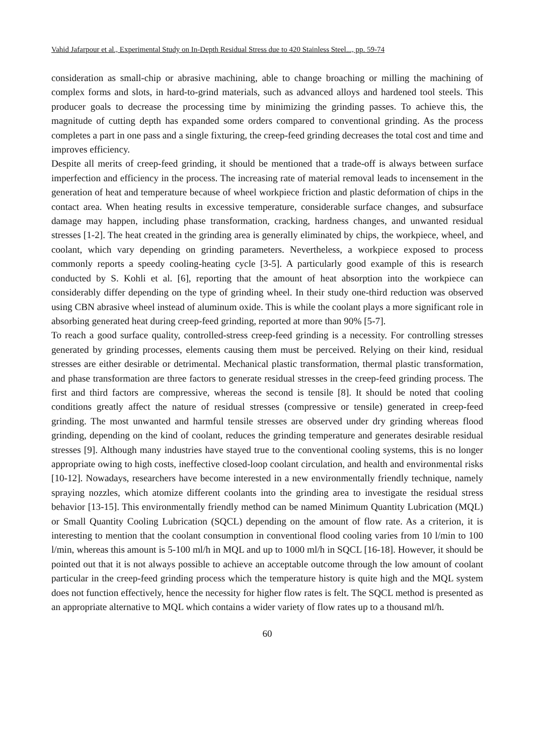Vahid Jafarpour et al., Experimental Study on In-Depth Residual Stress due to 420 Stainless Steel..., pp. 59-74
consideration as small-chip or abrasive machining, able to change broaching or milling the machining of complex forms and slots, in hard-to-grind materials, such as advanced alloys and hardened tool steels. This producer goals to decrease the processing time by minimizing the grinding passes. To achieve this, the magnitude of cutting depth has expanded some orders compared to conventional grinding. As the process completes a part in one pass and a single fixturing, the creep-feed grinding decreases the total cost and time and improves efficiency.
Despite all merits of creep-feed grinding, it should be mentioned that a trade-off is always between surface imperfection and efficiency in the process. The increasing rate of material removal leads to incensement in the generation of heat and temperature because of wheel workpiece friction and plastic deformation of chips in the contact area. When heating results in excessive temperature, considerable surface changes, and subsurface damage may happen, including phase transformation, cracking, hardness changes, and unwanted residual stresses [1-2]. The heat created in the grinding area is generally eliminated by chips, the workpiece, wheel, and coolant, which vary depending on grinding parameters. Nevertheless, a workpiece exposed to process commonly reports a speedy cooling-heating cycle [3-5]. A particularly good example of this is research conducted by S. Kohli et al. [6], reporting that the amount of heat absorption into the workpiece can considerably differ depending on the type of grinding wheel. In their study one-third reduction was observed using CBN abrasive wheel instead of aluminum oxide. This is while the coolant plays a more significant role in absorbing generated heat during creep-feed grinding, reported at more than 90% [5-7].
To reach a good surface quality, controlled-stress creep-feed grinding is a necessity. For controlling stresses generated by grinding processes, elements causing them must be perceived. Relying on their kind, residual stresses are either desirable or detrimental. Mechanical plastic transformation, thermal plastic transformation, and phase transformation are three factors to generate residual stresses in the creep-feed grinding process. The first and third factors are compressive, whereas the second is tensile [8]. It should be noted that cooling conditions greatly affect the nature of residual stresses (compressive or tensile) generated in creep-feed grinding. The most unwanted and harmful tensile stresses are observed under dry grinding whereas flood grinding, depending on the kind of coolant, reduces the grinding temperature and generates desirable residual stresses [9]. Although many industries have stayed true to the conventional cooling systems, this is no longer appropriate owing to high costs, ineffective closed-loop coolant circulation, and health and environmental risks [10-12]. Nowadays, researchers have become interested in a new environmentally friendly technique, namely spraying nozzles, which atomize different coolants into the grinding area to investigate the residual stress behavior [13-15]. This environmentally friendly method can be named Minimum Quantity Lubrication (MQL) or Small Quantity Cooling Lubrication (SQCL) depending on the amount of flow rate. As a criterion, it is interesting to mention that the coolant consumption in conventional flood cooling varies from 10 l/min to 100 l/min, whereas this amount is 5-100 ml/h in MQL and up to 1000 ml/h in SQCL [16-18]. However, it should be pointed out that it is not always possible to achieve an acceptable outcome through the low amount of coolant particular in the creep-feed grinding process which the temperature history is quite high and the MQL system does not function effectively, hence the necessity for higher flow rates is felt. The SQCL method is presented as an appropriate alternative to MQL which contains a wider variety of flow rates up to a thousand ml/h.
60